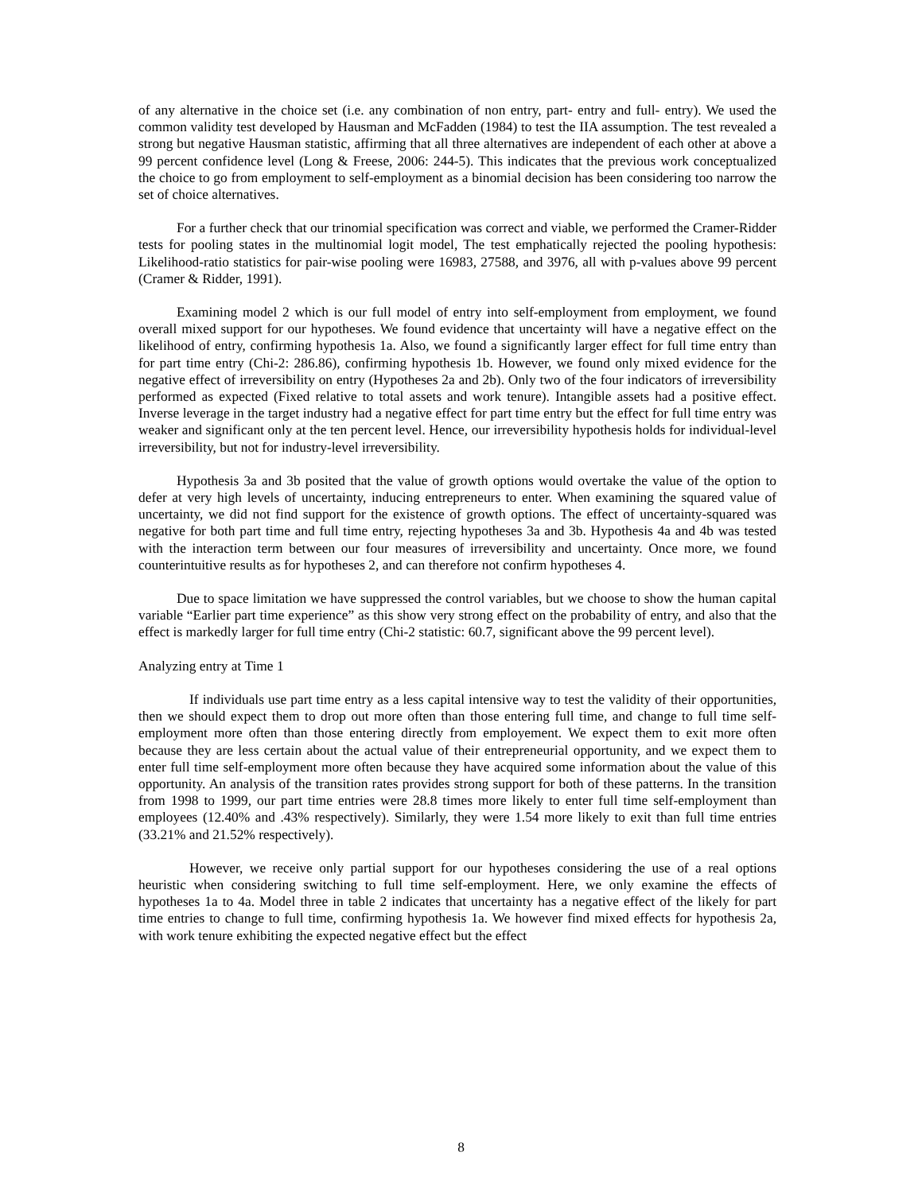of any alternative in the choice set (i.e. any combination of non entry, part- entry and full- entry). We used the common validity test developed by Hausman and McFadden (1984) to test the IIA assumption. The test revealed a strong but negative Hausman statistic, affirming that all three alternatives are independent of each other at above a 99 percent confidence level (Long & Freese, 2006: 244-5). This indicates that the previous work conceptualized the choice to go from employment to self-employment as a binomial decision has been considering too narrow the set of choice alternatives.
For a further check that our trinomial specification was correct and viable, we performed the Cramer-Ridder tests for pooling states in the multinomial logit model, The test emphatically rejected the pooling hypothesis: Likelihood-ratio statistics for pair-wise pooling were 16983, 27588, and 3976, all with p-values above 99 percent (Cramer & Ridder, 1991).
Examining model 2 which is our full model of entry into self-employment from employment, we found overall mixed support for our hypotheses. We found evidence that uncertainty will have a negative effect on the likelihood of entry, confirming hypothesis 1a. Also, we found a significantly larger effect for full time entry than for part time entry (Chi-2: 286.86), confirming hypothesis 1b. However, we found only mixed evidence for the negative effect of irreversibility on entry (Hypotheses 2a and 2b). Only two of the four indicators of irreversibility performed as expected (Fixed relative to total assets and work tenure). Intangible assets had a positive effect. Inverse leverage in the target industry had a negative effect for part time entry but the effect for full time entry was weaker and significant only at the ten percent level. Hence, our irreversibility hypothesis holds for individual-level irreversibility, but not for industry-level irreversibility.
Hypothesis 3a and 3b posited that the value of growth options would overtake the value of the option to defer at very high levels of uncertainty, inducing entrepreneurs to enter. When examining the squared value of uncertainty, we did not find support for the existence of growth options. The effect of uncertainty-squared was negative for both part time and full time entry, rejecting hypotheses 3a and 3b. Hypothesis 4a and 4b was tested with the interaction term between our four measures of irreversibility and uncertainty. Once more, we found counterintuitive results as for hypotheses 2, and can therefore not confirm hypotheses 4.
Due to space limitation we have suppressed the control variables, but we choose to show the human capital variable “Earlier part time experience” as this show very strong effect on the probability of entry, and also that the effect is markedly larger for full time entry (Chi-2 statistic: 60.7, significant above the 99 percent level).
Analyzing entry at Time 1
If individuals use part time entry as a less capital intensive way to test the validity of their opportunities, then we should expect them to drop out more often than those entering full time, and change to full time self-employment more often than those entering directly from employement. We expect them to exit more often because they are less certain about the actual value of their entrepreneurial opportunity, and we expect them to enter full time self-employment more often because they have acquired some information about the value of this opportunity. An analysis of the transition rates provides strong support for both of these patterns. In the transition from 1998 to 1999, our part time entries were 28.8 times more likely to enter full time self-employment than employees (12.40% and .43% respectively). Similarly, they were 1.54 more likely to exit than full time entries (33.21% and 21.52% respectively).
However, we receive only partial support for our hypotheses considering the use of a real options heuristic when considering switching to full time self-employment. Here, we only examine the effects of hypotheses 1a to 4a. Model three in table 2 indicates that uncertainty has a negative effect of the likely for part time entries to change to full time, confirming hypothesis 1a. We however find mixed effects for hypothesis 2a, with work tenure exhibiting the expected negative effect but the effect
8